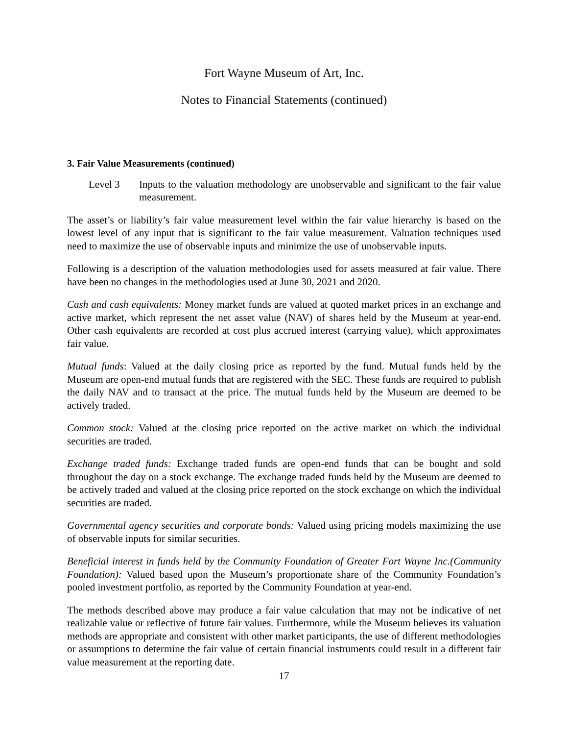Fort Wayne Museum of Art, Inc.
Notes to Financial Statements (continued)
3. Fair Value Measurements (continued)
Level 3 Inputs to the valuation methodology are unobservable and significant to the fair value measurement.
The asset’s or liability’s fair value measurement level within the fair value hierarchy is based on the lowest level of any input that is significant to the fair value measurement. Valuation techniques used need to maximize the use of observable inputs and minimize the use of unobservable inputs.
Following is a description of the valuation methodologies used for assets measured at fair value. There have been no changes in the methodologies used at June 30, 2021 and 2020.
Cash and cash equivalents: Money market funds are valued at quoted market prices in an exchange and active market, which represent the net asset value (NAV) of shares held by the Museum at year-end. Other cash equivalents are recorded at cost plus accrued interest (carrying value), which approximates fair value.
Mutual funds: Valued at the daily closing price as reported by the fund. Mutual funds held by the Museum are open-end mutual funds that are registered with the SEC. These funds are required to publish the daily NAV and to transact at the price. The mutual funds held by the Museum are deemed to be actively traded.
Common stock: Valued at the closing price reported on the active market on which the individual securities are traded.
Exchange traded funds: Exchange traded funds are open-end funds that can be bought and sold throughout the day on a stock exchange. The exchange traded funds held by the Museum are deemed to be actively traded and valued at the closing price reported on the stock exchange on which the individual securities are traded.
Governmental agency securities and corporate bonds: Valued using pricing models maximizing the use of observable inputs for similar securities.
Beneficial interest in funds held by the Community Foundation of Greater Fort Wayne Inc.(Community Foundation): Valued based upon the Museum’s proportionate share of the Community Foundation’s pooled investment portfolio, as reported by the Community Foundation at year-end.
The methods described above may produce a fair value calculation that may not be indicative of net realizable value or reflective of future fair values. Furthermore, while the Museum believes its valuation methods are appropriate and consistent with other market participants, the use of different methodologies or assumptions to determine the fair value of certain financial instruments could result in a different fair value measurement at the reporting date.
17